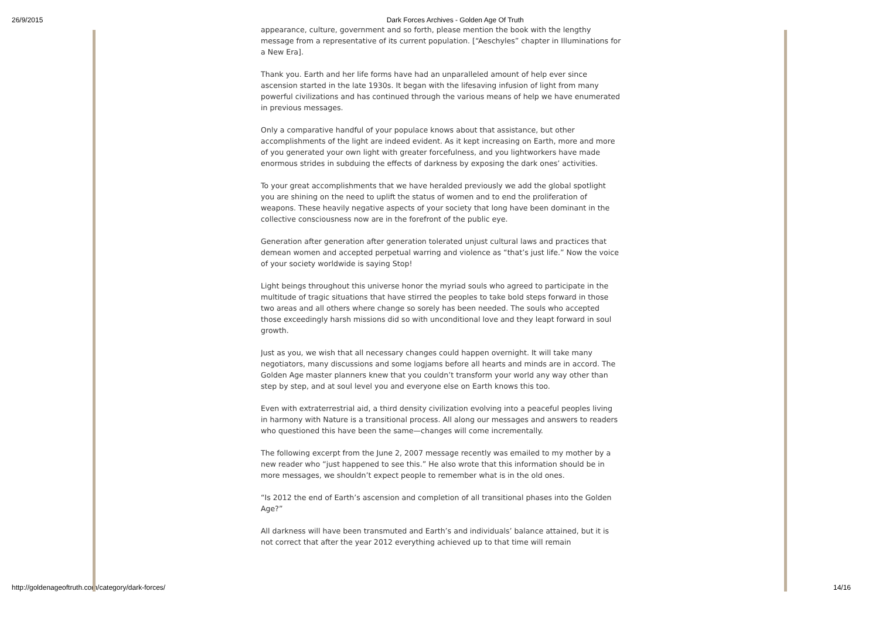26/9/2015 Dark Forces Archives - Golden Age Of Truth
appearance, culture, government and so forth, please mention the book with the lengthy message from a representative of its current population. [“Aeschyles” chapter in Illuminations for a New Era].
Thank you. Earth and her life forms have had an unparalleled amount of help ever since ascension started in the late 1930s. It began with the lifesaving infusion of light from many powerful civilizations and has continued through the various means of help we have enumerated in previous messages.
Only a comparative handful of your populace knows about that assistance, but other accomplishments of the light are indeed evident. As it kept increasing on Earth, more and more of you generated your own light with greater forcefulness, and you lightworkers have made enormous strides in subduing the effects of darkness by exposing the dark ones’ activities.
To your great accomplishments that we have heralded previously we add the global spotlight you are shining on the need to uplift the status of women and to end the proliferation of weapons. These heavily negative aspects of your society that long have been dominant in the collective consciousness now are in the forefront of the public eye.
Generation after generation after generation tolerated unjust cultural laws and practices that demean women and accepted perpetual warring and violence as “that’s just life.” Now the voice of your society worldwide is saying Stop!
Light beings throughout this universe honor the myriad souls who agreed to participate in the multitude of tragic situations that have stirred the peoples to take bold steps forward in those two areas and all others where change so sorely has been needed. The souls who accepted those exceedingly harsh missions did so with unconditional love and they leapt forward in soul growth.
Just as you, we wish that all necessary changes could happen overnight. It will take many negotiators, many discussions and some logjams before all hearts and minds are in accord. The Golden Age master planners knew that you couldn’t transform your world any way other than step by step, and at soul level you and everyone else on Earth knows this too.
Even with extraterrestrial aid, a third density civilization evolving into a peaceful peoples living in harmony with Nature is a transitional process. All along our messages and answers to readers who questioned this have been the same—changes will come incrementally.
The following excerpt from the June 2, 2007 message recently was emailed to my mother by a new reader who “just happened to see this.” He also wrote that this information should be in more messages, we shouldn’t expect people to remember what is in the old ones.
“Is 2012 the end of Earth’s ascension and completion of all transitional phases into the Golden Age?”
All darkness will have been transmuted and Earth’s and individuals’ balance attained, but it is not correct that after the year 2012 everything achieved up to that time will remain
http://goldenageoftruth.com/category/dark-forces/ 14/16